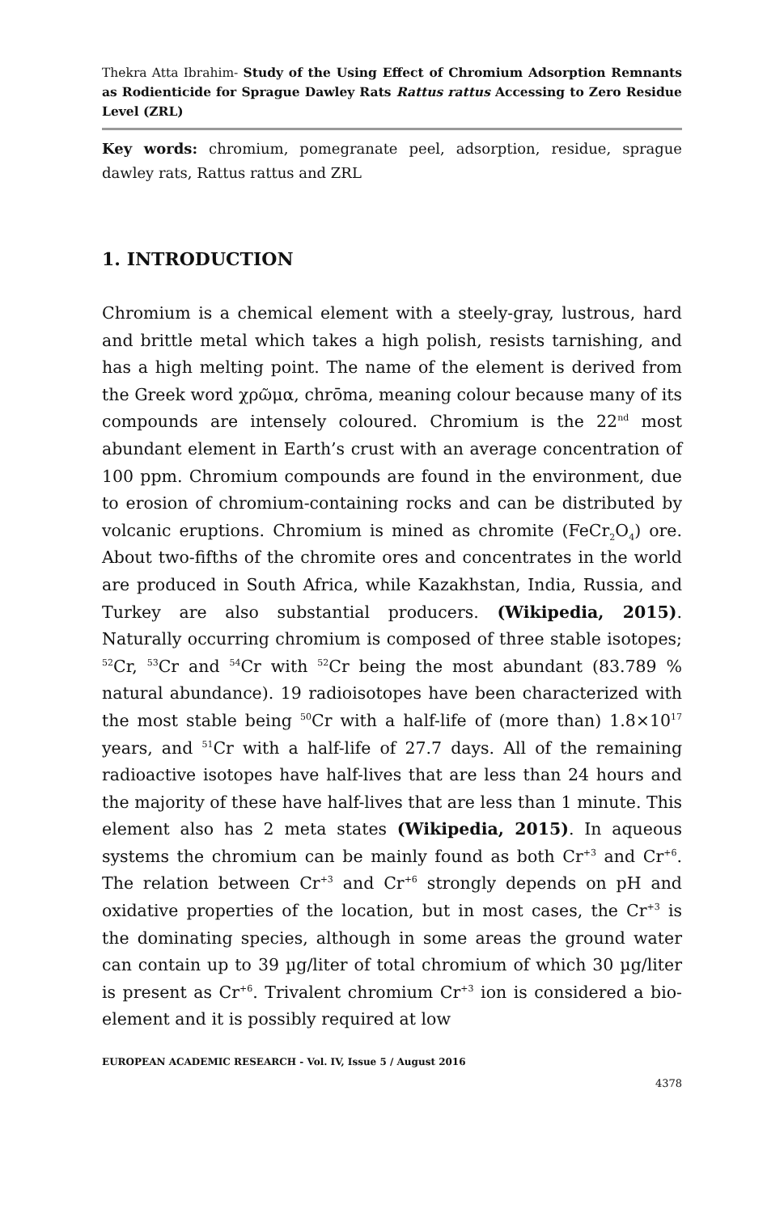Thekra Atta Ibrahim- Study of the Using Effect of Chromium Adsorption Remnants as Rodienticide for Sprague Dawley Rats Rattus rattus Accessing to Zero Residue Level (ZRL)
Key words: chromium, pomegranate peel, adsorption, residue, sprague dawley rats, Rattus rattus and ZRL
1. INTRODUCTION
Chromium is a chemical element with a steely-gray, lustrous, hard and brittle metal which takes a high polish, resists tarnishing, and has a high melting point. The name of the element is derived from the Greek word χρῶμα, chrōma, meaning colour because many of its compounds are intensely coloured. Chromium is the 22<sup>nd</sup> most abundant element in Earth’s crust with an average concentration of 100 ppm. Chromium compounds are found in the environment, due to erosion of chromium-containing rocks and can be distributed by volcanic eruptions. Chromium is mined as chromite (FeCr<sub>2</sub>O<sub>4</sub>) ore. About two-fifths of the chromite ores and concentrates in the world are produced in South Africa, while Kazakhstan, India, Russia, and Turkey are also substantial producers. (Wikipedia, 2015). Naturally occurring chromium is composed of three stable isotopes; <sup>52</sup>Cr, <sup>53</sup>Cr and <sup>54</sup>Cr with <sup>52</sup>Cr being the most abundant (83.789 % natural abundance). 19 radioisotopes have been characterized with the most stable being <sup>50</sup>Cr with a half-life of (more than) 1.8×10<sup>17</sup> years, and <sup>51</sup>Cr with a half-life of 27.7 days. All of the remaining radioactive isotopes have half-lives that are less than 24 hours and the majority of these have half-lives that are less than 1 minute. This element also has 2 meta states (Wikipedia, 2015). In aqueous systems the chromium can be mainly found as both Cr<sup>+3</sup> and Cr<sup>+6</sup>. The relation between Cr<sup>+3</sup> and Cr<sup>+6</sup> strongly depends on pH and oxidative properties of the location, but in most cases, the Cr<sup>+3</sup> is the dominating species, although in some areas the ground water can contain up to 39 µg/liter of total chromium of which 30 µg/liter is present as Cr<sup>+6</sup>. Trivalent chromium Cr<sup>+3</sup> ion is considered a bio-element and it is possibly required at low
EUROPEAN ACADEMIC RESEARCH - Vol. IV, Issue 5 / August 2016
4378